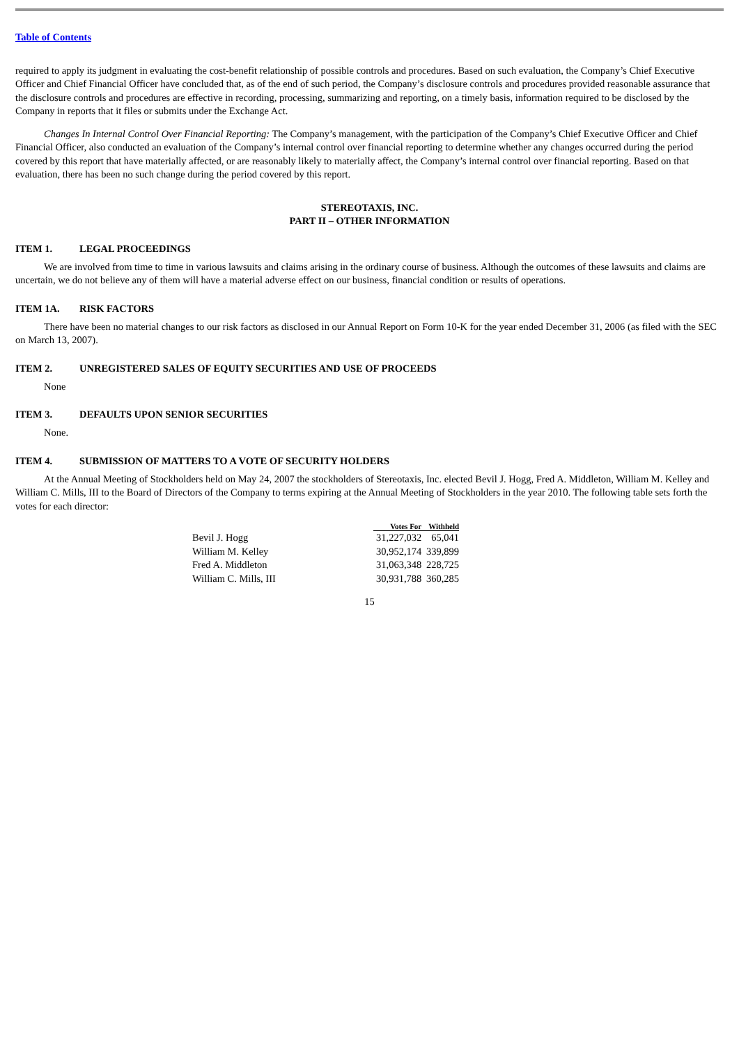Table of Contents
required to apply its judgment in evaluating the cost-benefit relationship of possible controls and procedures. Based on such evaluation, the Company’s Chief Executive Officer and Chief Financial Officer have concluded that, as of the end of such period, the Company’s disclosure controls and procedures provided reasonable assurance that the disclosure controls and procedures are effective in recording, processing, summarizing and reporting, on a timely basis, information required to be disclosed by the Company in reports that it files or submits under the Exchange Act.
Changes In Internal Control Over Financial Reporting: The Company’s management, with the participation of the Company’s Chief Executive Officer and Chief Financial Officer, also conducted an evaluation of the Company’s internal control over financial reporting to determine whether any changes occurred during the period covered by this report that have materially affected, or are reasonably likely to materially affect, the Company’s internal control over financial reporting. Based on that evaluation, there has been no such change during the period covered by this report.
STEREOTAXIS, INC.
PART II – OTHER INFORMATION
ITEM 1. LEGAL PROCEEDINGS
We are involved from time to time in various lawsuits and claims arising in the ordinary course of business. Although the outcomes of these lawsuits and claims are uncertain, we do not believe any of them will have a material adverse effect on our business, financial condition or results of operations.
ITEM 1A. RISK FACTORS
There have been no material changes to our risk factors as disclosed in our Annual Report on Form 10-K for the year ended December 31, 2006 (as filed with the SEC on March 13, 2007).
ITEM 2. UNREGISTERED SALES OF EQUITY SECURITIES AND USE OF PROCEEDS
None
ITEM 3. DEFAULTS UPON SENIOR SECURITIES
None.
ITEM 4. SUBMISSION OF MATTERS TO A VOTE OF SECURITY HOLDERS
At the Annual Meeting of Stockholders held on May 24, 2007 the stockholders of Stereotaxis, Inc. elected Bevil J. Hogg, Fred A. Middleton, William M. Kelley and William C. Mills, III to the Board of Directors of the Company to terms expiring at the Annual Meeting of Stockholders in the year 2010. The following table sets forth the votes for each director:
| | Votes For | Withheld |
| --- | --- | --- |
| Bevil J. Hogg | 31,227,032 | 65,041 |
| William M. Kelley | 30,952,174 | 339,899 |
| Fred A. Middleton | 31,063,348 | 228,725 |
| William C. Mills, III | 30,931,788 | 360,285 |
15